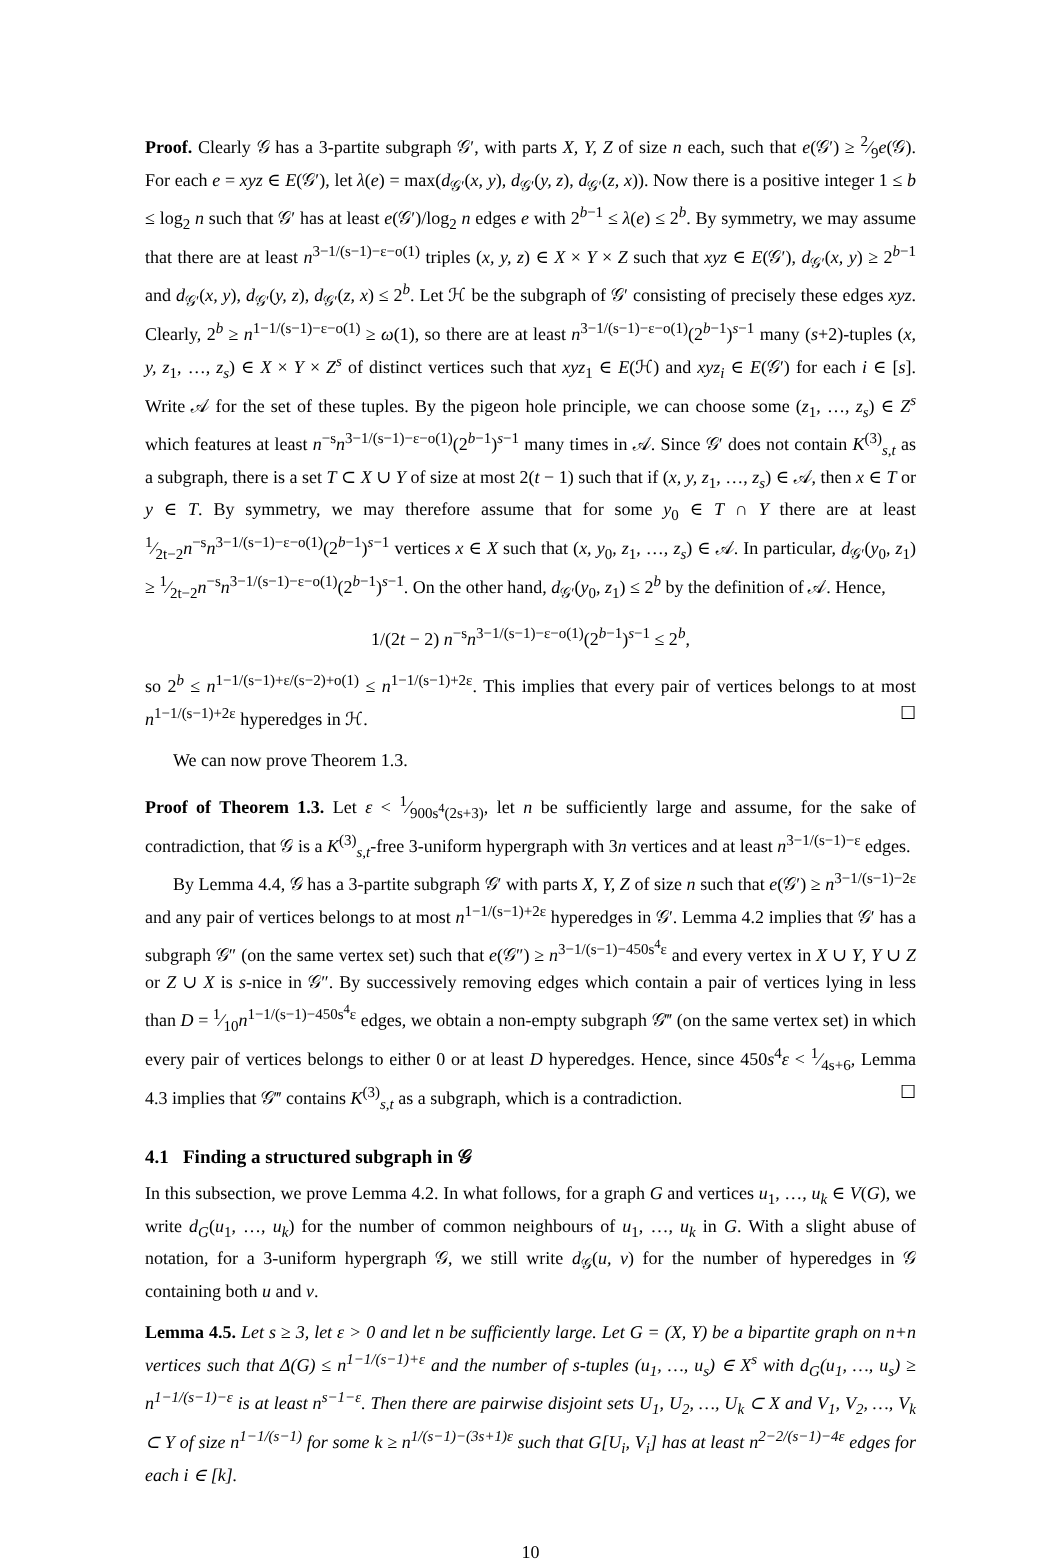Proof. Clearly 𝒢 has a 3-partite subgraph 𝒢′, with parts X, Y, Z of size n each, such that e(𝒢′) ≥ 2⁄9e(𝒢). For each e = xyz ∈ E(𝒢′), let λ(e) = max(d<sub>𝒢′</sub>(x, y), d<sub>𝒢′</sub>(y, z), d<sub>𝒢′</sub>(z, x)). Now there is a positive integer 1 ≤ b ≤ log<sub>2</sub> n such that 𝒢′ has at least e(𝒢′)/log<sub>2</sub> n edges e with 2<sup>b−1</sup> ≤ λ(e) ≤ 2<sup>b</sup>. By symmetry, we may assume that there are at least n<sup>3−1/(s−1)−ε−o(1)</sup> triples (x, y, z) ∈ X × Y × Z such that xyz ∈ E(𝒢′), d<sub>𝒢′</sub>(x, y) ≥ 2<sup>b−1</sup> and d<sub>𝒢′</sub>(x, y), d<sub>𝒢′</sub>(y, z), d<sub>𝒢′</sub>(z, x) ≤ 2<sup>b</sup>. Let ℋ be the subgraph of 𝒢′ consisting of precisely these edges xyz. Clearly, 2<sup>b</sup> ≥ n<sup>1−1/(s−1)−ε−o(1)</sup> ≥ ω(1), so there are at least n<sup>3−1/(s−1)−ε−o(1)</sup>(2<sup>b−1</sup>)<sup>s−1</sup> many (s+2)-tuples (x, y, z<sub>1</sub>, …, z<sub>s</sub>) ∈ X × Y × Z<sup>s</sup> of distinct vertices such that xyz<sub>1</sub> ∈ E(ℋ) and xyz<sub>i</sub> ∈ E(𝒢′) for each i ∈ [s]. Write 𝒜 for the set of these tuples. By the pigeon hole principle, we can choose some (z<sub>1</sub>, …, z<sub>s</sub>) ∈ Z<sup>s</sup> which features at least n<sup>−s</sup>n<sup>3−1/(s−1)−ε−o(1)</sup>(2<sup>b−1</sup>)<sup>s−1</sup> many times in 𝒜. Since 𝒢′ does not contain K<sup>(3)</sup><sub>s,t</sub> as a subgraph, there is a set T ⊂ X ∪ Y of size at most 2(t − 1) such that if (x, y, z<sub>1</sub>, …, z<sub>s</sub>) ∈ 𝒜, then x ∈ T or y ∈ T. By symmetry, we may therefore assume that for some y<sub>0</sub> ∈ T ∩ Y there are at least 1⁄2t−2n<sup>−s</sup>n<sup>3−1/(s−1)−ε−o(1)</sup>(2<sup>b−1</sup>)<sup>s−1</sup> vertices x ∈ X such that (x, y<sub>0</sub>, z<sub>1</sub>, …, z<sub>s</sub>) ∈ 𝒜. In particular, d<sub>𝒢′</sub>(y<sub>0</sub>, z<sub>1</sub>) ≥ 1⁄2t−2n<sup>−s</sup>n<sup>3−1/(s−1)−ε−o(1)</sup>(2<sup>b−1</sup>)<sup>s−1</sup>. On the other hand, d<sub>𝒢′</sub>(y<sub>0</sub>, z<sub>1</sub>) ≤ 2<sup>b</sup> by the definition of 𝒜. Hence,
1/(2t − 2) n<sup>−s</sup>n<sup>3−1/(s−1)−ε−o(1)</sup>(2<sup>b−1</sup>)<sup>s−1</sup> ≤ 2<sup>b</sup>,
so 2<sup>b</sup> ≤ n<sup>1−1/(s−1)+ε/(s−2)+o(1)</sup> ≤ n<sup>1−1/(s−1)+2ε</sup>. This implies that every pair of vertices belongs to at most n<sup>1−1/(s−1)+2ε</sup> hyperedges in ℋ. ☐
We can now prove Theorem 1.3.
Proof of Theorem 1.3. Let ε < 1⁄900s<sup>4</sup>(2s+3), let n be sufficiently large and assume, for the sake of contradiction, that 𝒢 is a K<sup>(3)</sup><sub>s,t</sub>-free 3-uniform hypergraph with 3n vertices and at least n<sup>3−1/(s−1)−ε</sup> edges.
By Lemma 4.4, 𝒢 has a 3-partite subgraph 𝒢′ with parts X, Y, Z of size n such that e(𝒢′) ≥ n<sup>3−1/(s−1)−2ε</sup> and any pair of vertices belongs to at most n<sup>1−1/(s−1)+2ε</sup> hyperedges in 𝒢′. Lemma 4.2 implies that 𝒢′ has a subgraph 𝒢″ (on the same vertex set) such that e(𝒢″) ≥ n<sup>3−1/(s−1)−450s<sup>4</sup>ε</sup> and every vertex in X ∪ Y, Y ∪ Z or Z ∪ X is s-nice in 𝒢″. By successively removing edges which contain a pair of vertices lying in less than D = 1⁄10n<sup>1−1/(s−1)−450s<sup>4</sup>ε</sup> edges, we obtain a non-empty subgraph 𝒢‴ (on the same vertex set) in which every pair of vertices belongs to either 0 or at least D hyperedges. Hence, since 450s<sup>4</sup>ε < 1⁄4s+6, Lemma 4.3 implies that 𝒢‴ contains K<sup>(3)</sup><sub>s,t</sub> as a subgraph, which is a contradiction. ☐
4.1 Finding a structured subgraph in 𝒢
In this subsection, we prove Lemma 4.2. In what follows, for a graph G and vertices u<sub>1</sub>, …, u<sub>k</sub> ∈ V(G), we write d<sub>G</sub>(u<sub>1</sub>, …, u<sub>k</sub>) for the number of common neighbours of u<sub>1</sub>, …, u<sub>k</sub> in G. With a slight abuse of notation, for a 3-uniform hypergraph 𝒢, we still write d<sub>𝒢</sub>(u, v) for the number of hyperedges in 𝒢 containing both u and v.
Lemma 4.5. Let s ≥ 3, let ε > 0 and let n be sufficiently large. Let G = (X, Y) be a bipartite graph on n+n vertices such that Δ(G) ≤ n<sup>1−1/(s−1)+ε</sup> and the number of s-tuples (u<sub>1</sub>, …, u<sub>s</sub>) ∈ X<sup>s</sup> with d<sub>G</sub>(u<sub>1</sub>, …, u<sub>s</sub>) ≥ n<sup>1−1/(s−1)−ε</sup> is at least n<sup>s−1−ε</sup>. Then there are pairwise disjoint sets U<sub>1</sub>, U<sub>2</sub>, …, U<sub>k</sub> ⊂ X and V<sub>1</sub>, V<sub>2</sub>, …, V<sub>k</sub> ⊂ Y of size n<sup>1−1/(s−1)</sup> for some k ≥ n<sup>1/(s−1)−(3s+1)ε</sup> such that G[U<sub>i</sub>, V<sub>i</sub>] has at least n<sup>2−2/(s−1)−4ε</sup> edges for each i ∈ [k].
10